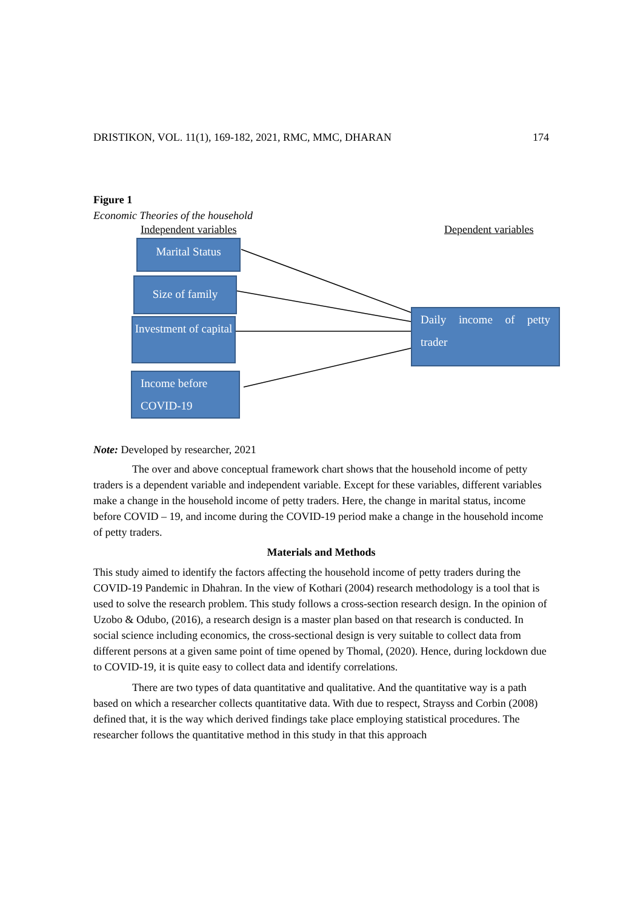DRISTIKON, VOL. 11(1), 169-182, 2021, RMC, MMC, DHARAN 174
Figure 1
Economic Theories of the household
Independent variables Dependent variables
Marital Status
Size of family
Investment of capital
Income before COVID-19
Daily income of petty trader
Note: Developed by researcher, 2021
The over and above conceptual framework chart shows that the household income of petty traders is a dependent variable and independent variable. Except for these variables, different variables make a change in the household income of petty traders. Here, the change in marital status, income before COVID – 19, and income during the COVID-19 period make a change in the household income of petty traders.
Materials and Methods
This study aimed to identify the factors affecting the household income of petty traders during the COVID-19 Pandemic in Dhahran. In the view of Kothari (2004) research methodology is a tool that is used to solve the research problem. This study follows a cross-section research design. In the opinion of Uzobo & Odubo, (2016), a research design is a master plan based on that research is conducted. In social science including economics, the cross-sectional design is very suitable to collect data from different persons at a given same point of time opened by Thomal, (2020). Hence, during lockdown due to COVID-19, it is quite easy to collect data and identify correlations.
There are two types of data quantitative and qualitative. And the quantitative way is a path based on which a researcher collects quantitative data. With due to respect, Strayss and Corbin (2008) defined that, it is the way which derived findings take place employing statistical procedures. The researcher follows the quantitative method in this study in that this approach